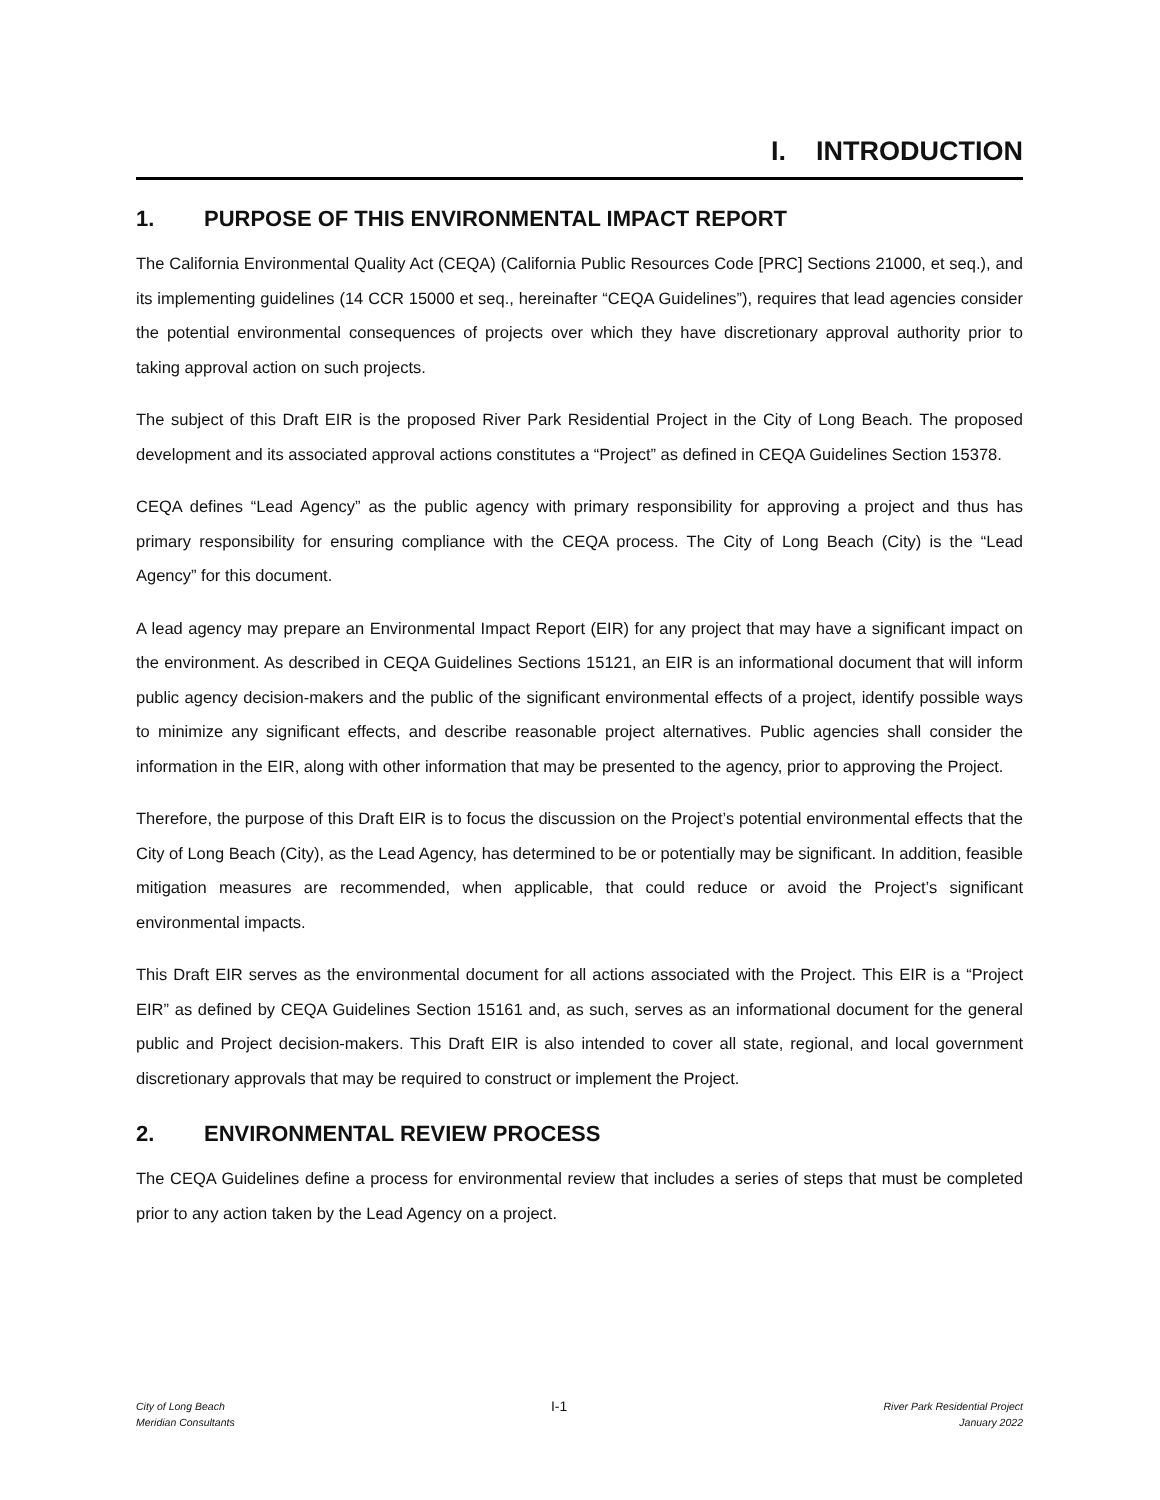I. INTRODUCTION
1. PURPOSE OF THIS ENVIRONMENTAL IMPACT REPORT
The California Environmental Quality Act (CEQA) (California Public Resources Code [PRC] Sections 21000, et seq.), and its implementing guidelines (14 CCR 15000 et seq., hereinafter “CEQA Guidelines”), requires that lead agencies consider the potential environmental consequences of projects over which they have discretionary approval authority prior to taking approval action on such projects.
The subject of this Draft EIR is the proposed River Park Residential Project in the City of Long Beach. The proposed development and its associated approval actions constitutes a “Project” as defined in CEQA Guidelines Section 15378.
CEQA defines “Lead Agency” as the public agency with primary responsibility for approving a project and thus has primary responsibility for ensuring compliance with the CEQA process. The City of Long Beach (City) is the “Lead Agency” for this document.
A lead agency may prepare an Environmental Impact Report (EIR) for any project that may have a significant impact on the environment. As described in CEQA Guidelines Sections 15121, an EIR is an informational document that will inform public agency decision-makers and the public of the significant environmental effects of a project, identify possible ways to minimize any significant effects, and describe reasonable project alternatives. Public agencies shall consider the information in the EIR, along with other information that may be presented to the agency, prior to approving the Project.
Therefore, the purpose of this Draft EIR is to focus the discussion on the Project’s potential environmental effects that the City of Long Beach (City), as the Lead Agency, has determined to be or potentially may be significant. In addition, feasible mitigation measures are recommended, when applicable, that could reduce or avoid the Project’s significant environmental impacts.
This Draft EIR serves as the environmental document for all actions associated with the Project. This EIR is a “Project EIR” as defined by CEQA Guidelines Section 15161 and, as such, serves as an informational document for the general public and Project decision-makers. This Draft EIR is also intended to cover all state, regional, and local government discretionary approvals that may be required to construct or implement the Project.
2. ENVIRONMENTAL REVIEW PROCESS
The CEQA Guidelines define a process for environmental review that includes a series of steps that must be completed prior to any action taken by the Lead Agency on a project.
City of Long Beach
Meridian Consultants
I-1
River Park Residential Project
January 2022